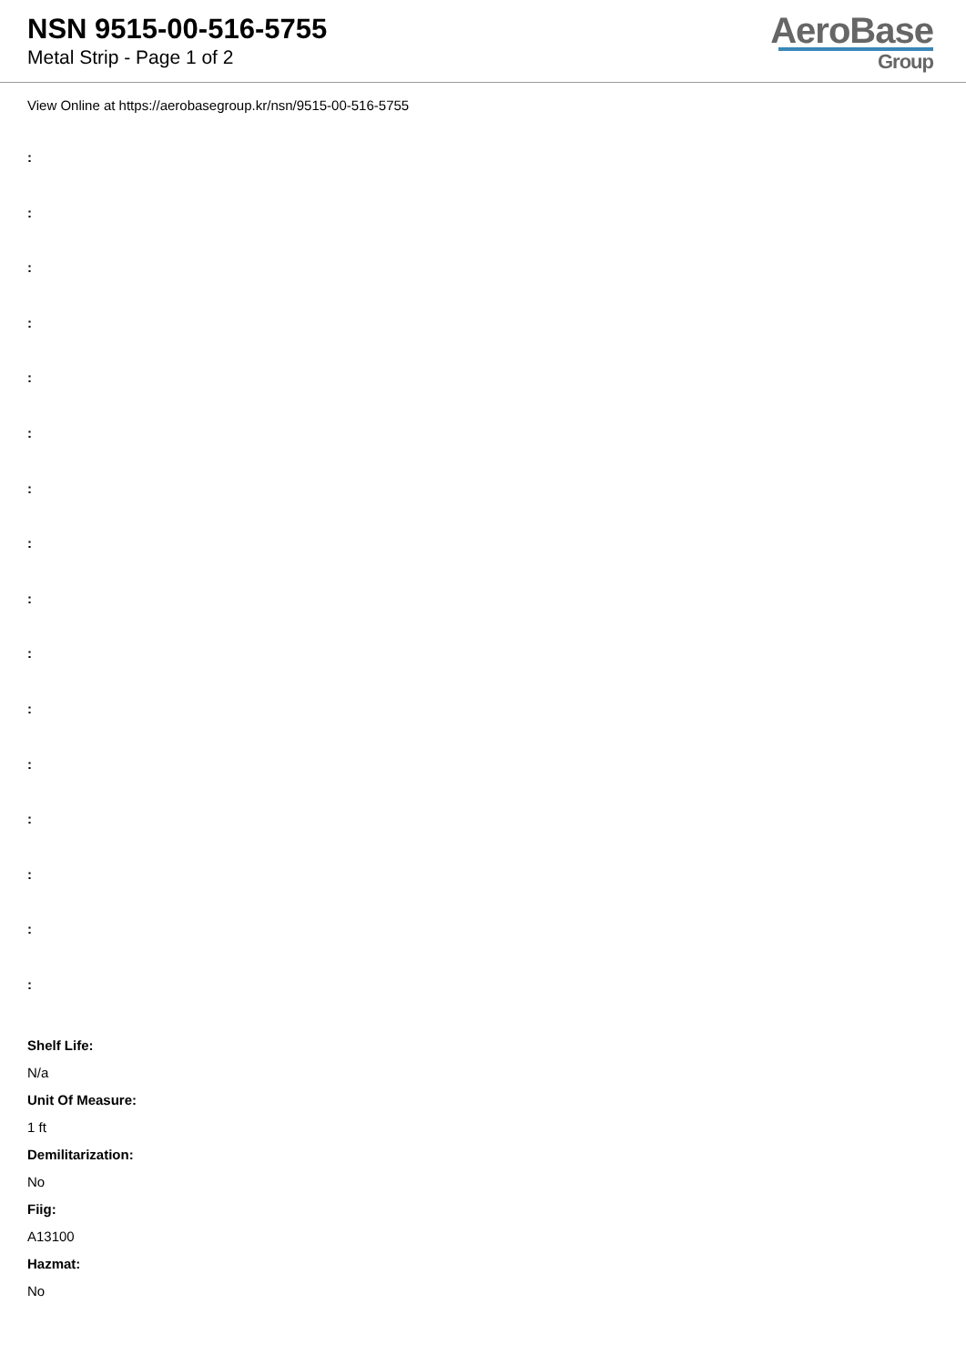NSN 9515-00-516-5755
Metal Strip - Page 1 of 2
AeroBase
Group
View Online at https://aerobasegroup.kr/nsn/9515-00-516-5755
:
:
:
:
:
:
:
:
:
:
:
:
:
:
:
:
Shelf Life:
N/a
Unit Of Measure:
1 ft
Demilitarization:
No
Fiig:
A13100
Hazmat:
No